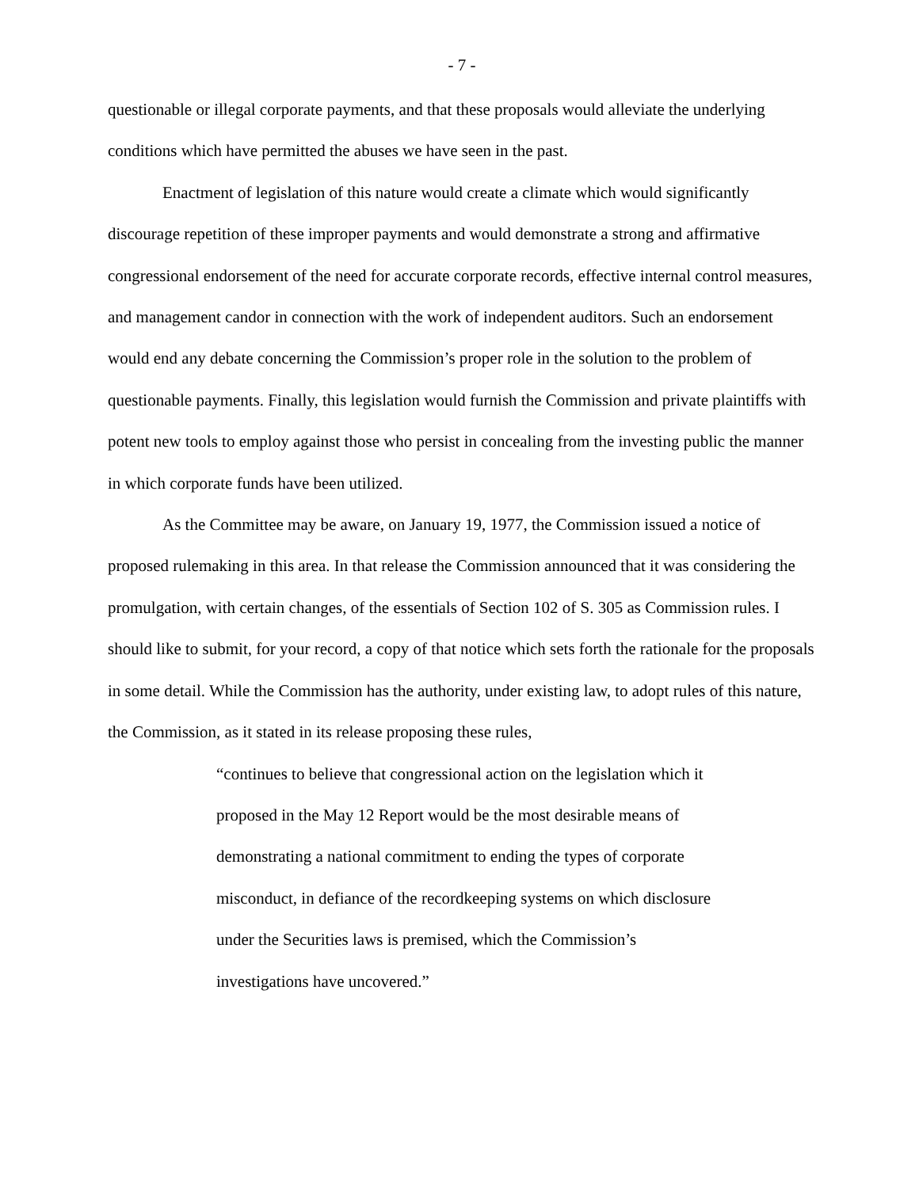- 7 -
questionable or illegal corporate payments, and that these proposals would alleviate the underlying conditions which have permitted the abuses we have seen in the past.
Enactment of legislation of this nature would create a climate which would significantly discourage repetition of these improper payments and would demonstrate a strong and affirmative congressional endorsement of the need for accurate corporate records, effective internal control measures, and management candor in connection with the work of independent auditors. Such an endorsement would end any debate concerning the Commission’s proper role in the solution to the problem of questionable payments. Finally, this legislation would furnish the Commission and private plaintiffs with potent new tools to employ against those who persist in concealing from the investing public the manner in which corporate funds have been utilized.
As the Committee may be aware, on January 19, 1977, the Commission issued a notice of proposed rulemaking in this area. In that release the Commission announced that it was considering the promulgation, with certain changes, of the essentials of Section 102 of S. 305 as Commission rules. I should like to submit, for your record, a copy of that notice which sets forth the rationale for the proposals in some detail. While the Commission has the authority, under existing law, to adopt rules of this nature, the Commission, as it stated in its release proposing these rules,
“continues to believe that congressional action on the legislation which it proposed in the May 12 Report would be the most desirable means of demonstrating a national commitment to ending the types of corporate misconduct, in defiance of the recordkeeping systems on which disclosure under the Securities laws is premised, which the Commission’s investigations have uncovered.”